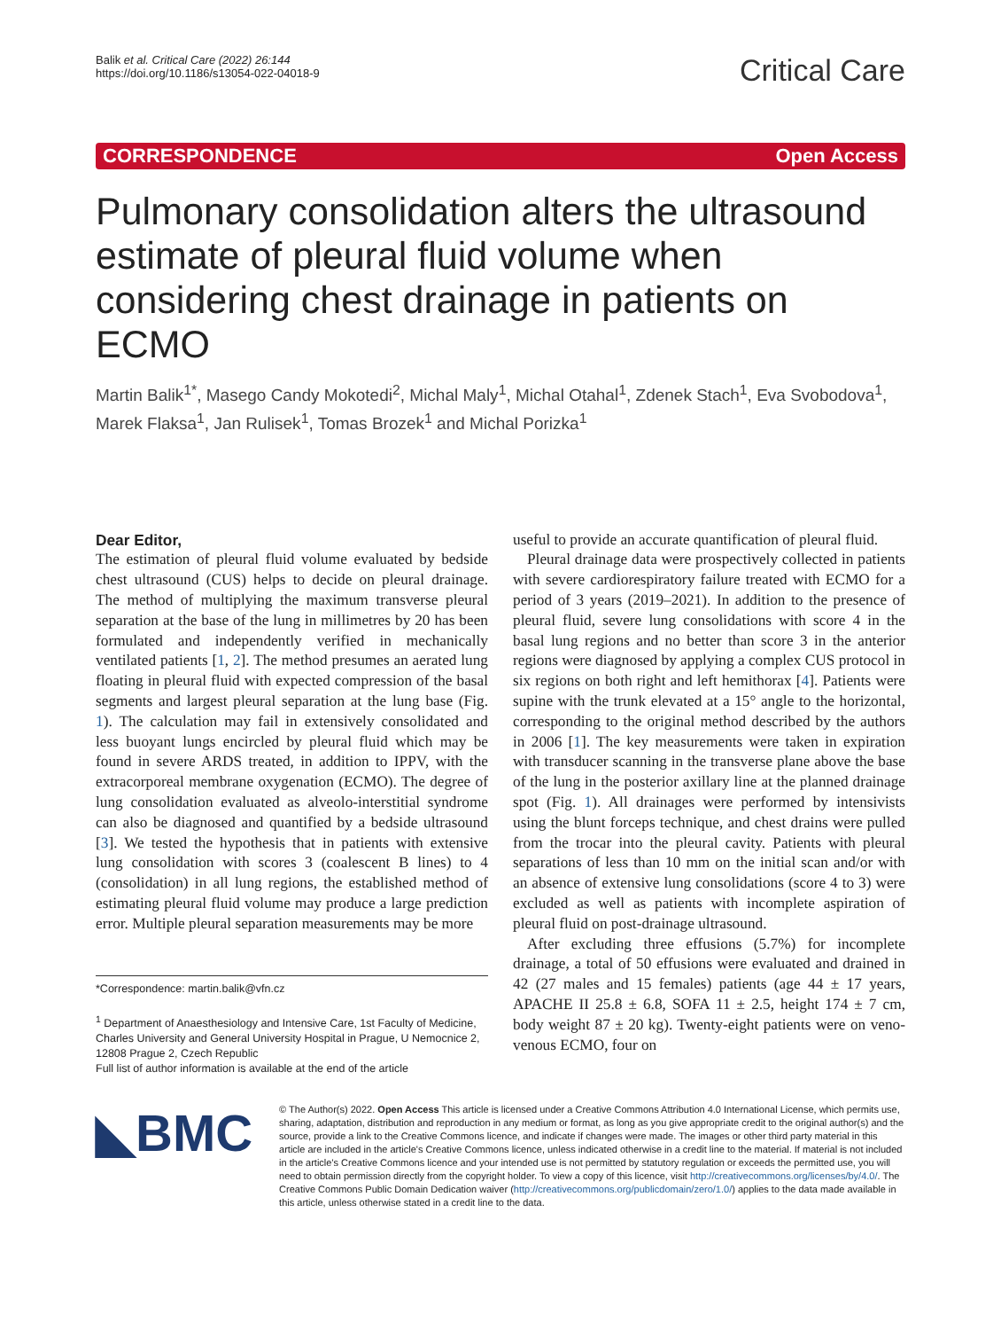Balik et al. Critical Care (2022) 26:144
https://doi.org/10.1186/s13054-022-04018-9
Critical Care
CORRESPONDENCE Open Access
Pulmonary consolidation alters the ultrasound estimate of pleural fluid volume when considering chest drainage in patients on ECMO
Martin Balik<sup>1*</sup>, Masego Candy Mokotedi<sup>2</sup>, Michal Maly<sup>1</sup>, Michal Otahal<sup>1</sup>, Zdenek Stach<sup>1</sup>, Eva Svobodova<sup>1</sup>, Marek Flaksa<sup>1</sup>, Jan Rulisek<sup>1</sup>, Tomas Brozek<sup>1</sup> and Michal Porizka<sup>1</sup>
Dear Editor,
The estimation of pleural fluid volume evaluated by bedside chest ultrasound (CUS) helps to decide on pleural drainage. The method of multiplying the maximum transverse pleural separation at the base of the lung in millimetres by 20 has been formulated and independently verified in mechanically ventilated patients [1, 2]. The method presumes an aerated lung floating in pleural fluid with expected compression of the basal segments and largest pleural separation at the lung base (Fig. 1). The calculation may fail in extensively consolidated and less buoyant lungs encircled by pleural fluid which may be found in severe ARDS treated, in addition to IPPV, with the extracorporeal membrane oxygenation (ECMO). The degree of lung consolidation evaluated as alveolo-interstitial syndrome can also be diagnosed and quantified by a bedside ultrasound [3]. We tested the hypothesis that in patients with extensive lung consolidation with scores 3 (coalescent B lines) to 4 (consolidation) in all lung regions, the established method of estimating pleural fluid volume may produce a large prediction error. Multiple pleural separation measurements may be more
*Correspondence: martin.balik@vfn.cz
<sup>1</sup> Department of Anaesthesiology and Intensive Care, 1st Faculty of Medicine, Charles University and General University Hospital in Prague, U Nemocnice 2, 12808 Prague 2, Czech Republic
Full list of author information is available at the end of the article
useful to provide an accurate quantification of pleural fluid.
Pleural drainage data were prospectively collected in patients with severe cardiorespiratory failure treated with ECMO for a period of 3 years (2019–2021). In addition to the presence of pleural fluid, severe lung consolidations with score 4 in the basal lung regions and no better than score 3 in the anterior regions were diagnosed by applying a complex CUS protocol in six regions on both right and left hemithorax [4]. Patients were supine with the trunk elevated at a 15° angle to the horizontal, corresponding to the original method described by the authors in 2006 [1]. The key measurements were taken in expiration with transducer scanning in the transverse plane above the base of the lung in the posterior axillary line at the planned drainage spot (Fig. 1). All drainages were performed by intensivists using the blunt forceps technique, and chest drains were pulled from the trocar into the pleural cavity. Patients with pleural separations of less than 10 mm on the initial scan and/or with an absence of extensive lung consolidations (score 4 to 3) were excluded as well as patients with incomplete aspiration of pleural fluid on post-drainage ultrasound.
After excluding three effusions (5.7%) for incomplete drainage, a total of 50 effusions were evaluated and drained in 42 (27 males and 15 females) patients (age 44 ± 17 years, APACHE II 25.8 ± 6.8, SOFA 11 ± 2.5, height 174 ± 7 cm, body weight 87 ± 20 kg). Twenty-eight patients were on veno-venous ECMO, four on
◣BMC
© The Author(s) 2022. Open Access This article is licensed under a Creative Commons Attribution 4.0 International License, which permits use, sharing, adaptation, distribution and reproduction in any medium or format, as long as you give appropriate credit to the original author(s) and the source, provide a link to the Creative Commons licence, and indicate if changes were made. The images or other third party material in this article are included in the article's Creative Commons licence, unless indicated otherwise in a credit line to the material. If material is not included in the article's Creative Commons licence and your intended use is not permitted by statutory regulation or exceeds the permitted use, you will need to obtain permission directly from the copyright holder. To view a copy of this licence, visit http://creativecommons.org/licenses/by/4.0/. The Creative Commons Public Domain Dedication waiver (http://creativecommons.org/publicdomain/zero/1.0/) applies to the data made available in this article, unless otherwise stated in a credit line to the data.